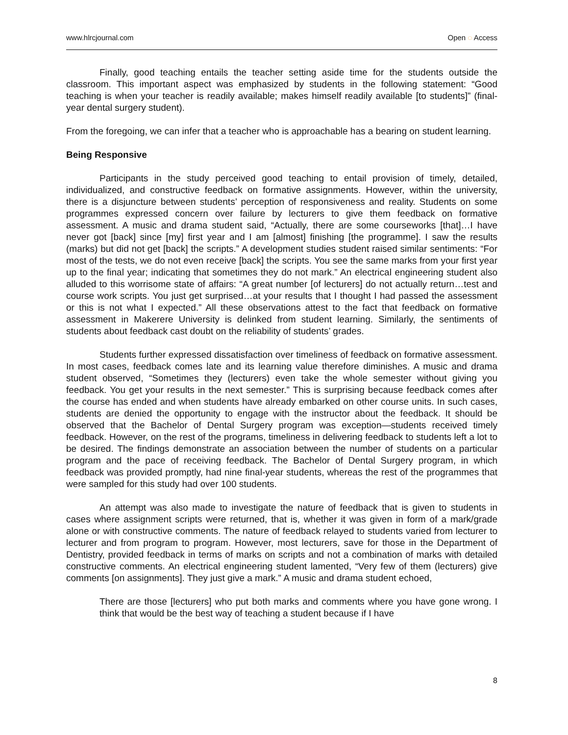www.hlrcjournal.com Open ◌ Access
Finally, good teaching entails the teacher setting aside time for the students outside the classroom. This important aspect was emphasized by students in the following statement: “Good teaching is when your teacher is readily available; makes himself readily available [to students]” (final-year dental surgery student).
From the foregoing, we can infer that a teacher who is approachable has a bearing on student learning.
Being Responsive
Participants in the study perceived good teaching to entail provision of timely, detailed, individualized, and constructive feedback on formative assignments. However, within the university, there is a disjuncture between students’ perception of responsiveness and reality. Students on some programmes expressed concern over failure by lecturers to give them feedback on formative assessment. A music and drama student said, “Actually, there are some courseworks [that]…I have never got [back] since [my] first year and I am [almost] finishing [the programme]. I saw the results (marks) but did not get [back] the scripts.” A development studies student raised similar sentiments: “For most of the tests, we do not even receive [back] the scripts. You see the same marks from your first year up to the final year; indicating that sometimes they do not mark.” An electrical engineering student also alluded to this worrisome state of affairs: “A great number [of lecturers] do not actually return…test and course work scripts. You just get surprised…at your results that I thought I had passed the assessment or this is not what I expected.” All these observations attest to the fact that feedback on formative assessment in Makerere University is delinked from student learning. Similarly, the sentiments of students about feedback cast doubt on the reliability of students’ grades.
Students further expressed dissatisfaction over timeliness of feedback on formative assessment. In most cases, feedback comes late and its learning value therefore diminishes. A music and drama student observed, “Sometimes they (lecturers) even take the whole semester without giving you feedback. You get your results in the next semester.” This is surprising because feedback comes after the course has ended and when students have already embarked on other course units. In such cases, students are denied the opportunity to engage with the instructor about the feedback. It should be observed that the Bachelor of Dental Surgery program was exception—students received timely feedback. However, on the rest of the programs, timeliness in delivering feedback to students left a lot to be desired. The findings demonstrate an association between the number of students on a particular program and the pace of receiving feedback. The Bachelor of Dental Surgery program, in which feedback was provided promptly, had nine final-year students, whereas the rest of the programmes that were sampled for this study had over 100 students.
An attempt was also made to investigate the nature of feedback that is given to students in cases where assignment scripts were returned, that is, whether it was given in form of a mark/grade alone or with constructive comments. The nature of feedback relayed to students varied from lecturer to lecturer and from program to program. However, most lecturers, save for those in the Department of Dentistry, provided feedback in terms of marks on scripts and not a combination of marks with detailed constructive comments. An electrical engineering student lamented, “Very few of them (lecturers) give comments [on assignments]. They just give a mark.” A music and drama student echoed,
There are those [lecturers] who put both marks and comments where you have gone wrong. I think that would be the best way of teaching a student because if I have
8